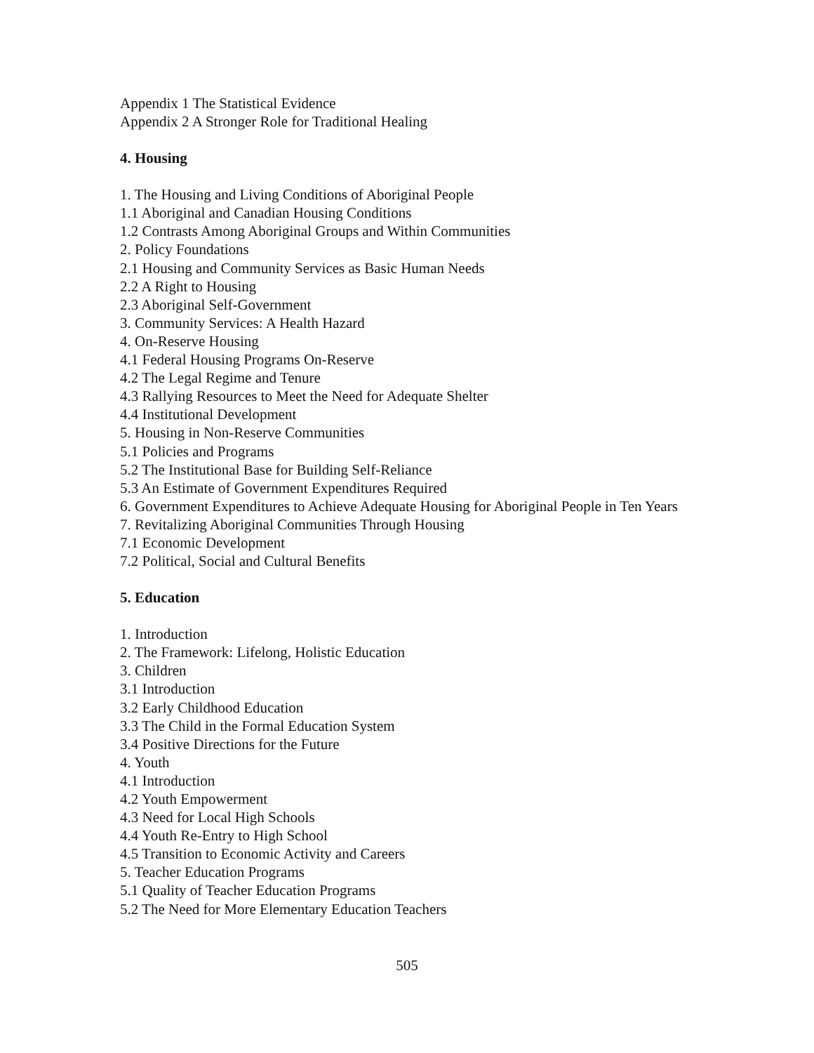Appendix 1 The Statistical Evidence
Appendix 2 A Stronger Role for Traditional Healing
4. Housing
1. The Housing and Living Conditions of Aboriginal People
1.1 Aboriginal and Canadian Housing Conditions
1.2 Contrasts Among Aboriginal Groups and Within Communities
2. Policy Foundations
2.1 Housing and Community Services as Basic Human Needs
2.2 A Right to Housing
2.3 Aboriginal Self-Government
3. Community Services: A Health Hazard
4. On-Reserve Housing
4.1 Federal Housing Programs On-Reserve
4.2 The Legal Regime and Tenure
4.3 Rallying Resources to Meet the Need for Adequate Shelter
4.4 Institutional Development
5. Housing in Non-Reserve Communities
5.1 Policies and Programs
5.2 The Institutional Base for Building Self-Reliance
5.3 An Estimate of Government Expenditures Required
6. Government Expenditures to Achieve Adequate Housing for Aboriginal People in Ten Years
7. Revitalizing Aboriginal Communities Through Housing
7.1 Economic Development
7.2 Political, Social and Cultural Benefits
5. Education
1. Introduction
2. The Framework: Lifelong, Holistic Education
3. Children
3.1 Introduction
3.2 Early Childhood Education
3.3 The Child in the Formal Education System
3.4 Positive Directions for the Future
4. Youth
4.1 Introduction
4.2 Youth Empowerment
4.3 Need for Local High Schools
4.4 Youth Re-Entry to High School
4.5 Transition to Economic Activity and Careers
5. Teacher Education Programs
5.1 Quality of Teacher Education Programs
5.2 The Need for More Elementary Education Teachers
505